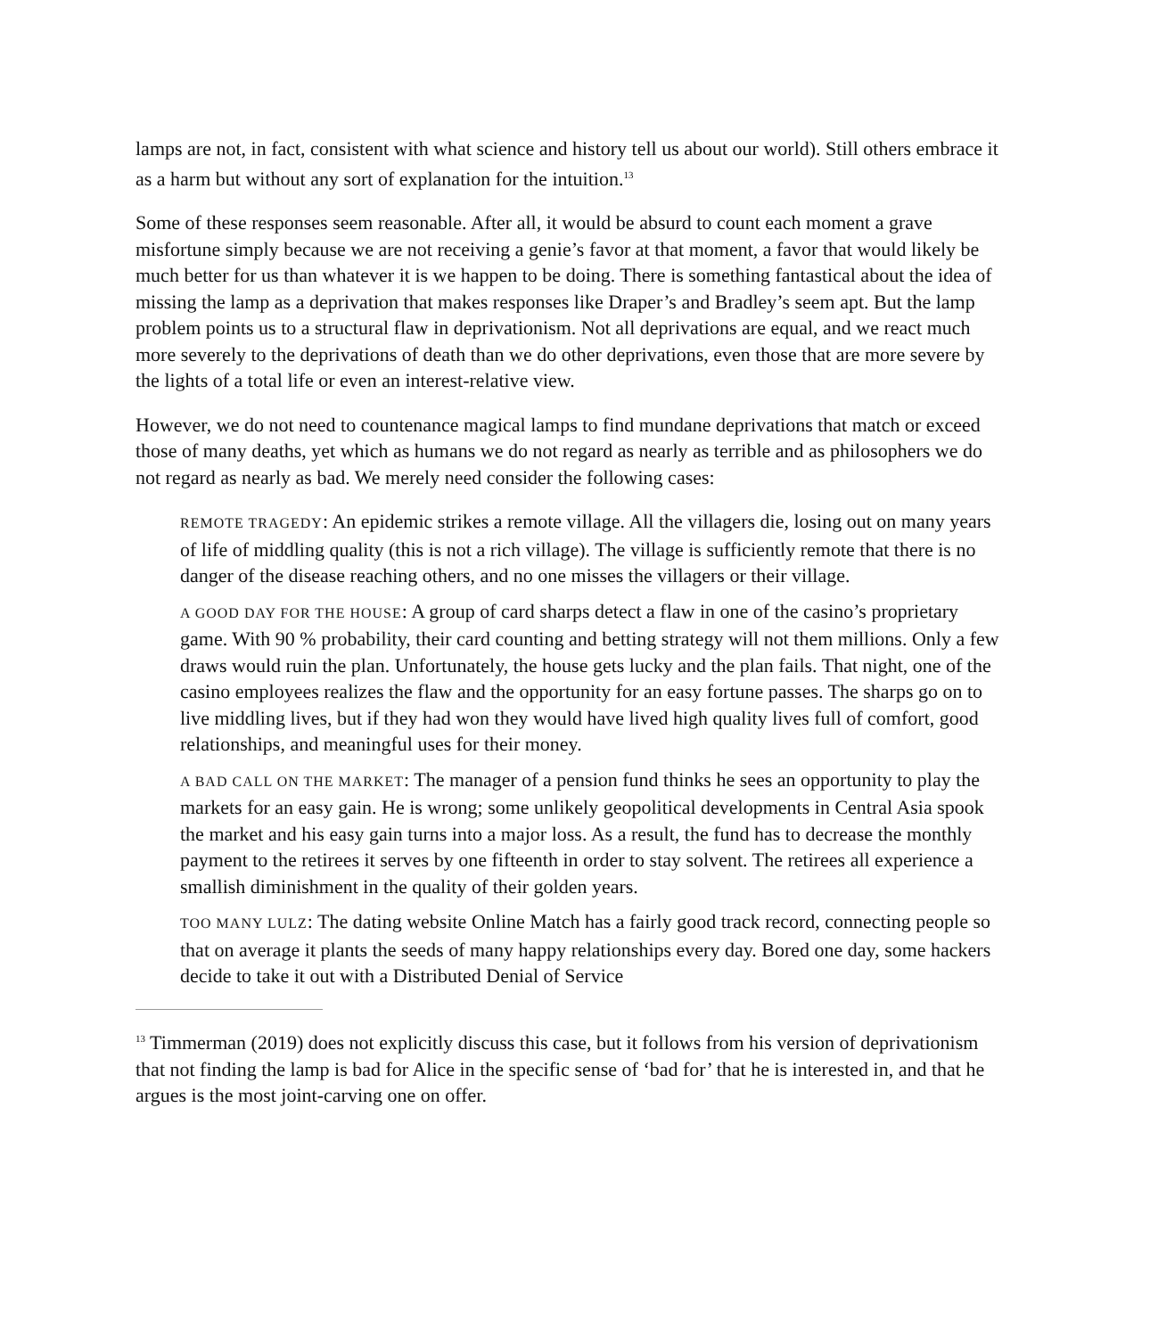lamps are not, in fact, consistent with what science and history tell us about our world). Still others embrace it as a harm but without any sort of explanation for the intuition.<sup>13</sup>
Some of these responses seem reasonable. After all, it would be absurd to count each moment a grave misfortune simply because we are not receiving a genie’s favor at that moment, a favor that would likely be much better for us than whatever it is we happen to be doing. There is something fantastical about the idea of missing the lamp as a deprivation that makes responses like Draper’s and Bradley’s seem apt. But the lamp problem points us to a structural flaw in deprivationism. Not all deprivations are equal, and we react much more severely to the deprivations of death than we do other deprivations, even those that are more severe by the lights of a total life or even an interest-relative view.
However, we do not need to countenance magical lamps to find mundane deprivations that match or exceed those of many deaths, yet which as humans we do not regard as nearly as terrible and as philosophers we do not regard as nearly as bad. We merely need consider the following cases:
REMOTE TRAGEDY: An epidemic strikes a remote village. All the villagers die, losing out on many years of life of middling quality (this is not a rich village). The village is sufficiently remote that there is no danger of the disease reaching others, and no one misses the villagers or their village.
A GOOD DAY FOR THE HOUSE: A group of card sharps detect a flaw in one of the casino’s proprietary game. With 90 % probability, their card counting and betting strategy will not them millions. Only a few draws would ruin the plan. Unfortunately, the house gets lucky and the plan fails. That night, one of the casino employees realizes the flaw and the opportunity for an easy fortune passes. The sharps go on to live middling lives, but if they had won they would have lived high quality lives full of comfort, good relationships, and meaningful uses for their money.
A BAD CALL ON THE MARKET: The manager of a pension fund thinks he sees an opportunity to play the markets for an easy gain. He is wrong; some unlikely geopolitical developments in Central Asia spook the market and his easy gain turns into a major loss. As a result, the fund has to decrease the monthly payment to the retirees it serves by one fifteenth in order to stay solvent. The retirees all experience a smallish diminishment in the quality of their golden years.
TOO MANY LULZ: The dating website Online Match has a fairly good track record, connecting people so that on average it plants the seeds of many happy relationships every day. Bored one day, some hackers decide to take it out with a Distributed Denial of Service
<sup>13</sup> Timmerman (2019) does not explicitly discuss this case, but it follows from his version of deprivationism that not finding the lamp is bad for Alice in the specific sense of ‘bad for’ that he is interested in, and that he argues is the most joint-carving one on offer.